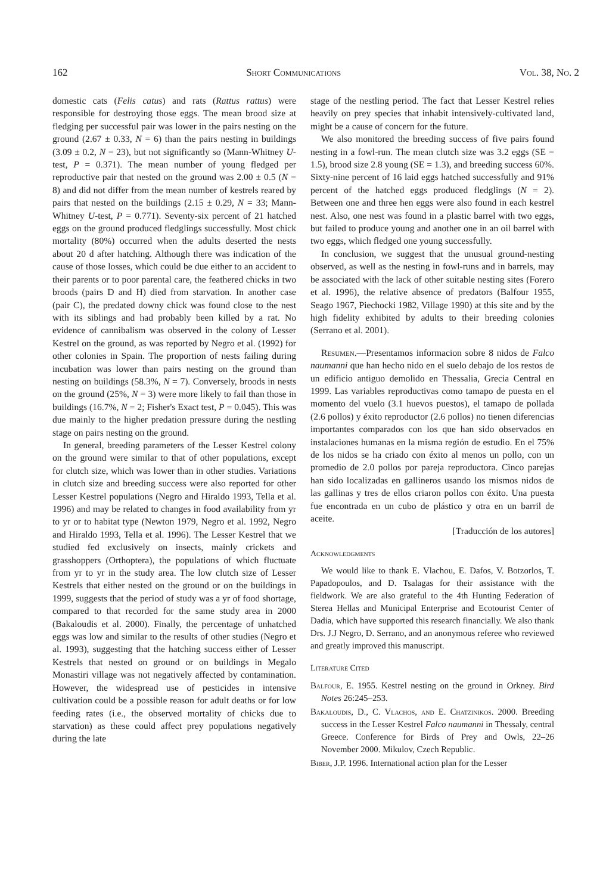162 Short Communications Vol. 38, No. 2
domestic cats (Felis catus) and rats (Rattus rattus) were responsible for destroying those eggs. The mean brood size at fledging per successful pair was lower in the pairs nesting on the ground (2.67 ± 0.33, N = 6) than the pairs nesting in buildings (3.09 ± 0.2, N = 23), but not significantly so (Mann-Whitney U-test, P = 0.371). The mean number of young fledged per reproductive pair that nested on the ground was 2.00 ± 0.5 (N = 8) and did not differ from the mean number of kestrels reared by pairs that nested on the buildings (2.15 ± 0.29, N = 33; Mann-Whitney U-test, P = 0.771). Seventy-six percent of 21 hatched eggs on the ground produced fledglings successfully. Most chick mortality (80%) occurred when the adults deserted the nests about 20 d after hatching. Although there was indication of the cause of those losses, which could be due either to an accident to their parents or to poor parental care, the feathered chicks in two broods (pairs D and H) died from starvation. In another case (pair C), the predated downy chick was found close to the nest with its siblings and had probably been killed by a rat. No evidence of cannibalism was observed in the colony of Lesser Kestrel on the ground, as was reported by Negro et al. (1992) for other colonies in Spain. The proportion of nests failing during incubation was lower than pairs nesting on the ground than nesting on buildings (58.3%, N = 7). Conversely, broods in nests on the ground (25%, N = 3) were more likely to fail than those in buildings (16.7%, N = 2; Fisher's Exact test, P = 0.045). This was due mainly to the higher predation pressure during the nestling stage on pairs nesting on the ground.
In general, breeding parameters of the Lesser Kestrel colony on the ground were similar to that of other populations, except for clutch size, which was lower than in other studies. Variations in clutch size and breeding success were also reported for other Lesser Kestrel populations (Negro and Hiraldo 1993, Tella et al. 1996) and may be related to changes in food availability from yr to yr or to habitat type (Newton 1979, Negro et al. 1992, Negro and Hiraldo 1993, Tella et al. 1996). The Lesser Kestrel that we studied fed exclusively on insects, mainly crickets and grasshoppers (Orthoptera), the populations of which fluctuate from yr to yr in the study area. The low clutch size of Lesser Kestrels that either nested on the ground or on the buildings in 1999, suggests that the period of study was a yr of food shortage, compared to that recorded for the same study area in 2000 (Bakaloudis et al. 2000). Finally, the percentage of unhatched eggs was low and similar to the results of other studies (Negro et al. 1993), suggesting that the hatching success either of Lesser Kestrels that nested on ground or on buildings in Megalo Monastiri village was not negatively affected by contamination. However, the widespread use of pesticides in intensive cultivation could be a possible reason for adult deaths or for low feeding rates (i.e., the observed mortality of chicks due to starvation) as these could affect prey populations negatively during the late
stage of the nestling period. The fact that Lesser Kestrel relies heavily on prey species that inhabit intensively-cultivated land, might be a cause of concern for the future.
We also monitored the breeding success of five pairs found nesting in a fowl-run. The mean clutch size was 3.2 eggs (SE = 1.5), brood size 2.8 young (SE = 1.3), and breeding success 60%. Sixty-nine percent of 16 laid eggs hatched successfully and 91% percent of the hatched eggs produced fledglings (N = 2). Between one and three hen eggs were also found in each kestrel nest. Also, one nest was found in a plastic barrel with two eggs, but failed to produce young and another one in an oil barrel with two eggs, which fledged one young successfully.
In conclusion, we suggest that the unusual ground-nesting observed, as well as the nesting in fowl-runs and in barrels, may be associated with the lack of other suitable nesting sites (Forero et al. 1996), the relative absence of predators (Balfour 1955, Seago 1967, Piechocki 1982, Village 1990) at this site and by the high fidelity exhibited by adults to their breeding colonies (Serrano et al. 2001).
Resumen.—Presentamos informacion sobre 8 nidos de Falco naumanni que han hecho nido en el suelo debajo de los restos de un edificio antiguo demolido en Thessalia, Grecia Central en 1999. Las variables reproductivas como tamapo de puesta en el momento del vuelo (3.1 huevos puestos), el tamapo de pollada (2.6 pollos) y éxito reproductor (2.6 pollos) no tienen diferencias importantes comparados con los que han sido observados en instalaciones humanas en la misma región de estudio. En el 75% de los nidos se ha criado con éxito al menos un pollo, con un promedio de 2.0 pollos por pareja reproductora. Cinco parejas han sido localizadas en gallineros usando los mismos nidos de las gallinas y tres de ellos criaron pollos con éxito. Una puesta fue encontrada en un cubo de plástico y otra en un barril de aceite.
[Traducción de los autores]
Acknowledgments
We would like to thank E. Vlachou, E. Dafos, V. Botzorlos, T. Papadopoulos, and D. Tsalagas for their assistance with the fieldwork. We are also grateful to the 4th Hunting Federation of Sterea Hellas and Municipal Enterprise and Ecotourist Center of Dadia, which have supported this research financially. We also thank Drs. J.J Negro, D. Serrano, and an anonymous referee who reviewed and greatly improved this manuscript.
Literature Cited
Balfour, E. 1955. Kestrel nesting on the ground in Orkney. Bird Notes 26:245–253.
Bakaloudis, D., C. Vlachos, and E. Chatzinikos. 2000. Breeding success in the Lesser Kestrel Falco naumanni in Thessaly, central Greece. Conference for Birds of Prey and Owls, 22–26 November 2000. Mikulov, Czech Republic.
Biber, J.P. 1996. International action plan for the Lesser